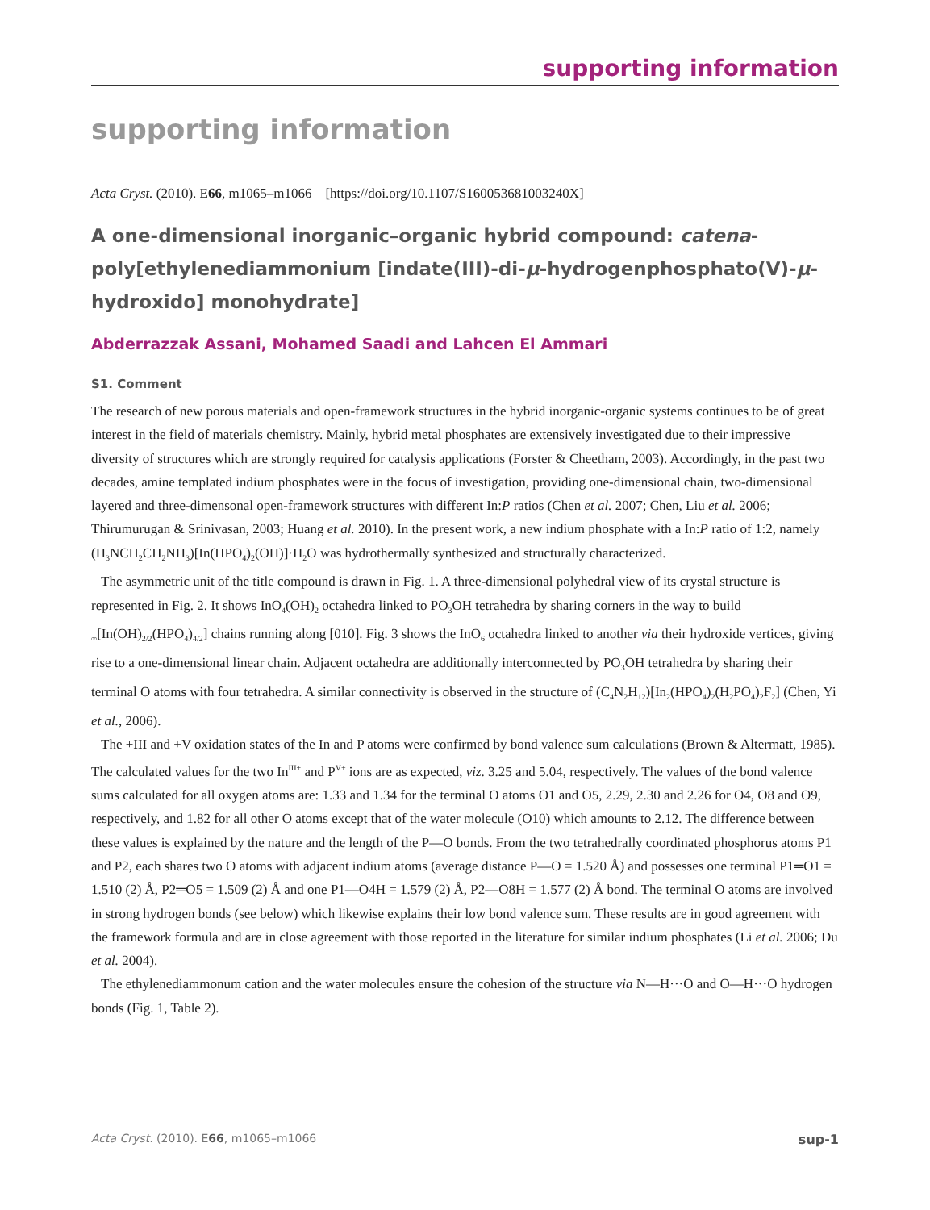supporting information
supporting information
Acta Cryst. (2010). E66, m1065–m1066 [https://doi.org/10.1107/S160053681003240X]
A one-dimensional inorganic–organic hybrid compound: catena-poly[ethylenediammonium [indate(III)-di-μ-hydrogenphosphato(V)-μ-hydroxido] monohydrate]
Abderrazzak Assani, Mohamed Saadi and Lahcen El Ammari
S1. Comment
The research of new porous materials and open-framework structures in the hybrid inorganic-organic systems continues to be of great interest in the field of materials chemistry. Mainly, hybrid metal phosphates are extensively investigated due to their impressive diversity of structures which are strongly required for catalysis applications (Forster & Cheetham, 2003). Accordingly, in the past two decades, amine templated indium phosphates were in the focus of investigation, providing one-dimensional chain, two-dimensional layered and three-dimensonal open-framework structures with different In:P ratios (Chen et al. 2007; Chen, Liu et al. 2006; Thirumurugan & Srinivasan, 2003; Huang et al. 2010). In the present work, a new indium phosphate with a In:P ratio of 1:2, namely (H<sub>3</sub>NCH<sub>2</sub>CH<sub>2</sub>NH<sub>3</sub>)[In(HPO<sub>4</sub>)<sub>2</sub>(OH)]·H<sub>2</sub>O was hydrothermally synthesized and structurally characterized.
The asymmetric unit of the title compound is drawn in Fig. 1. A three-dimensional polyhedral view of its crystal structure is represented in Fig. 2. It shows InO<sub>4</sub>(OH)<sub>2</sub> octahedra linked to PO<sub>3</sub>OH tetrahedra by sharing corners in the way to build <sub>∞</sub>[In(OH)<sub>2/2</sub>(HPO<sub>4</sub>)<sub>4/2</sub>] chains running along [010]. Fig. 3 shows the InO<sub>6</sub> octahedra linked to another via their hydroxide vertices, giving rise to a one-dimensional linear chain. Adjacent octahedra are additionally interconnected by PO<sub>3</sub>OH tetrahedra by sharing their terminal O atoms with four tetrahedra. A similar connectivity is observed in the structure of (C<sub>4</sub>N<sub>2</sub>H<sub>12</sub>)[In<sub>2</sub>(HPO<sub>4</sub>)<sub>2</sub>(H<sub>2</sub>PO<sub>4</sub>)<sub>2</sub>F<sub>2</sub>] (Chen, Yi et al., 2006).
The +III and +V oxidation states of the In and P atoms were confirmed by bond valence sum calculations (Brown & Altermatt, 1985). The calculated values for the two In<sup>III+</sup> and P<sup>V+</sup> ions are as expected, viz. 3.25 and 5.04, respectively. The values of the bond valence sums calculated for all oxygen atoms are: 1.33 and 1.34 for the terminal O atoms O1 and O5, 2.29, 2.30 and 2.26 for O4, O8 and O9, respectively, and 1.82 for all other O atoms except that of the water molecule (O10) which amounts to 2.12. The difference between these values is explained by the nature and the length of the P—O bonds. From the two tetrahedrally coordinated phosphorus atoms P1 and P2, each shares two O atoms with adjacent indium atoms (average distance P—O = 1.520 Å) and possesses one terminal P1═O1 = 1.510 (2) Å, P2═O5 = 1.509 (2) Å and one P1—O4H = 1.579 (2) Å, P2—O8H = 1.577 (2) Å bond. The terminal O atoms are involved in strong hydrogen bonds (see below) which likewise explains their low bond valence sum. These results are in good agreement with the framework formula and are in close agreement with those reported in the literature for similar indium phosphates (Li et al. 2006; Du et al. 2004).
The ethylenediammonum cation and the water molecules ensure the cohesion of the structure via N—H···O and O—H···O hydrogen bonds (Fig. 1, Table 2).
Acta Cryst. (2010). E66, m1065–m1066 sup-1